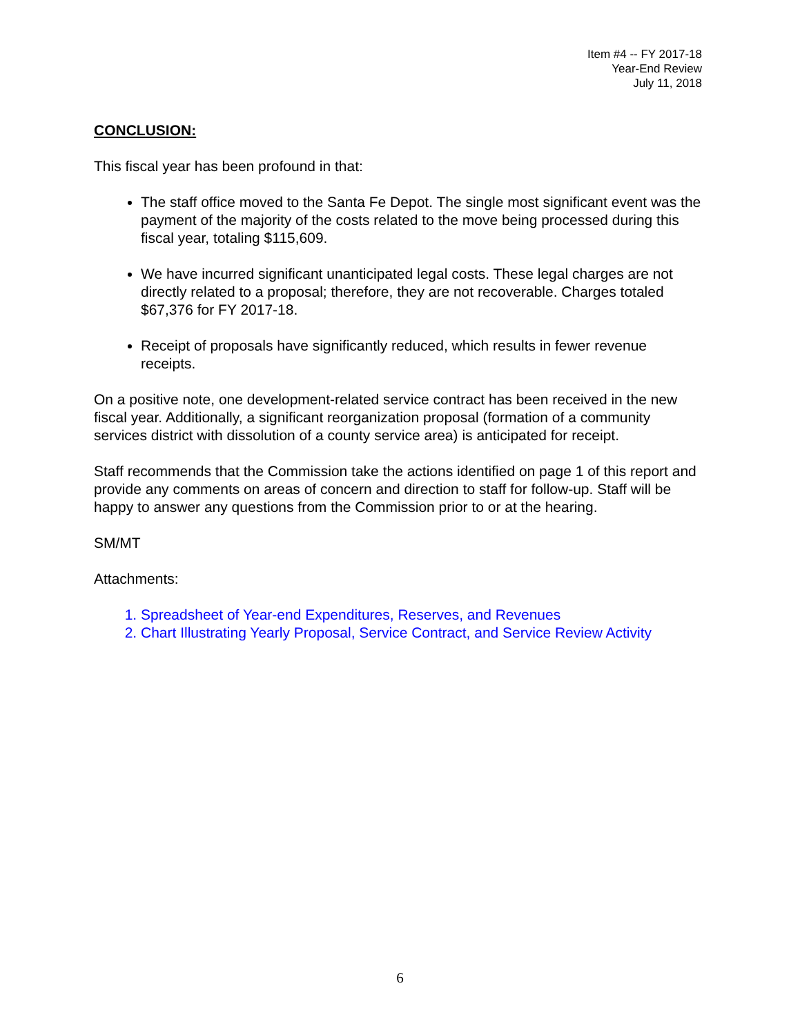Item #4 -- FY 2017-18
Year-End Review
July 11, 2018
CONCLUSION:
This fiscal year has been profound in that:
The staff office moved to the Santa Fe Depot. The single most significant event was the payment of the majority of the costs related to the move being processed during this fiscal year, totaling $115,609.
We have incurred significant unanticipated legal costs. These legal charges are not directly related to a proposal; therefore, they are not recoverable. Charges totaled $67,376 for FY 2017-18.
Receipt of proposals have significantly reduced, which results in fewer revenue receipts.
On a positive note, one development-related service contract has been received in the new fiscal year. Additionally, a significant reorganization proposal (formation of a community services district with dissolution of a county service area) is anticipated for receipt.
Staff recommends that the Commission take the actions identified on page 1 of this report and provide any comments on areas of concern and direction to staff for follow-up. Staff will be happy to answer any questions from the Commission prior to or at the hearing.
SM/MT
Attachments:
1. Spreadsheet of Year-end Expenditures, Reserves, and Revenues
2. Chart Illustrating Yearly Proposal, Service Contract, and Service Review Activity
6